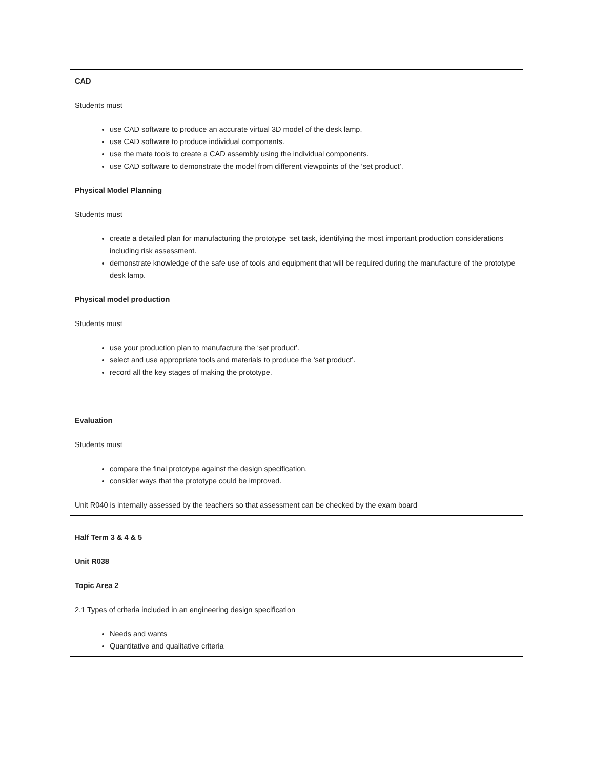| CAD Students must use CAD software to produce an accurate virtual 3D model of the desk lamp. use CAD software to produce individual components. use the mate tools to create a CAD assembly using the individual components. use CAD software to demonstrate the model from different viewpoints of the ‘set product’. Physical Model Planning Students must create a detailed plan for manufacturing the prototype ‘set task, identifying the most important production considerations including risk assessment. demonstrate knowledge of the safe use of tools and equipment that will be required during the manufacture of the prototype desk lamp. Physical model production Students must use your production plan to manufacture the ‘set product’. select and use appropriate tools and materials to produce the ‘set product’. record all the key stages of making the prototype. Evaluation Students must compare the final prototype against the design specification. consider ways that the prototype could be improved. Unit R040 is internally assessed by the teachers so that assessment can be checked by the exam board |
| Half Term 3 & 4 & 5 Unit R038 Topic Area 2 2.1 Types of criteria included in an engineering design specification Needs and wants Quantitative and qualitative criteria |